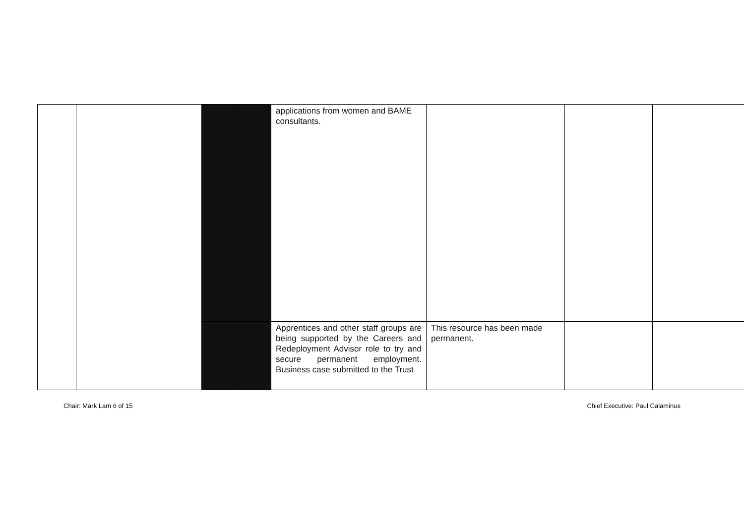| | | | | applications from women and BAME consultants. | | | |
| | | | | Apprentices and other staff groups are being supported by the Careers and Redeployment Advisor role to try and secure permanent employment. Business case submitted to the Trust | This resource has been made permanent. | | |
Chair: Mark Lam 6 of 15 Chief Executive: Paul Calaminus